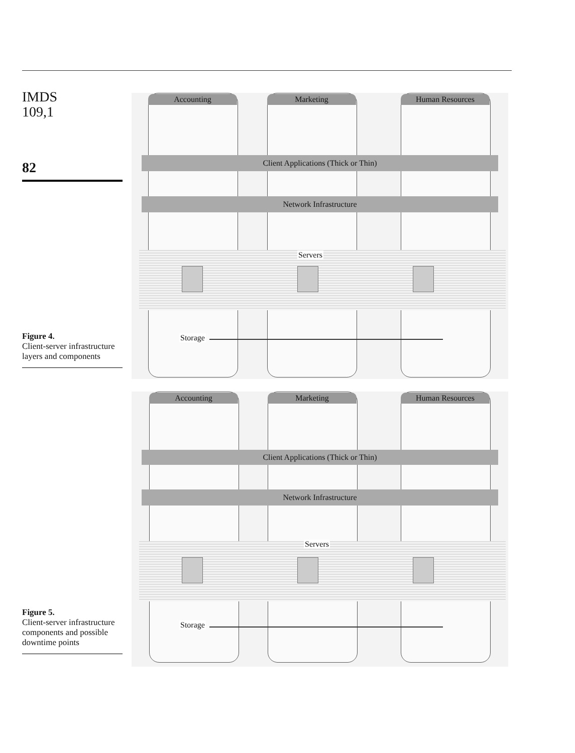IMDS
109,1
82
Figure 4.
Client-server infrastructure layers and components
Figure 5.
Client-server infrastructure components and possible downtime points
Accounting Marketing Human Resources
Client Applications (Thick or Thin)
Network Infrastructure
Servers
Storage
Accounting Marketing Human Resources
Client Applications (Thick or Thin)
Network Infrastructure
Servers
Storage